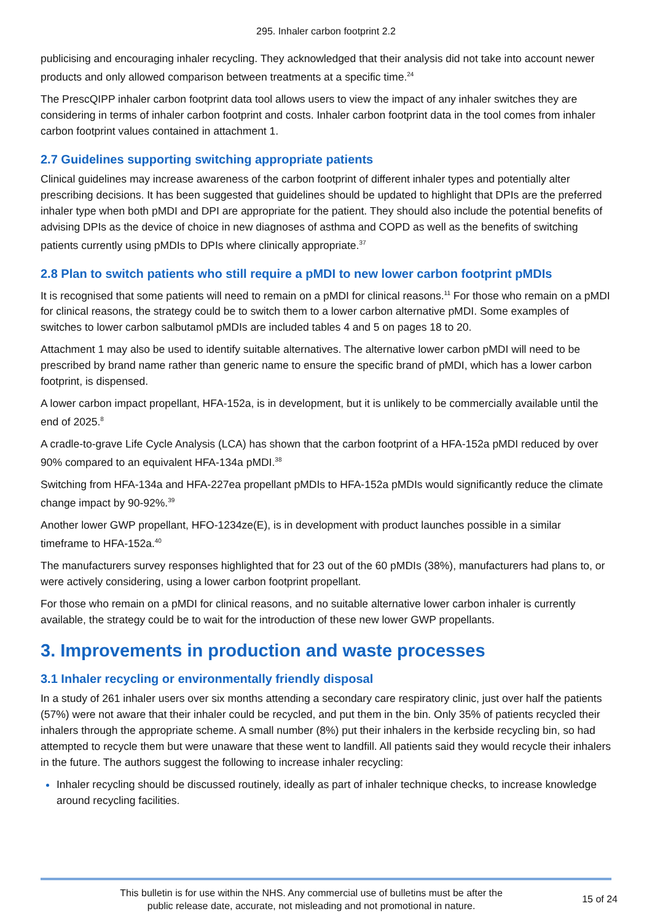295. Inhaler carbon footprint 2.2
publicising and encouraging inhaler recycling. They acknowledged that their analysis did not take into account newer products and only allowed comparison between treatments at a specific time.<sup>24</sup>
The PrescQIPP inhaler carbon footprint data tool allows users to view the impact of any inhaler switches they are considering in terms of inhaler carbon footprint and costs. Inhaler carbon footprint data in the tool comes from inhaler carbon footprint values contained in attachment 1.
2.7 Guidelines supporting switching appropriate patients
Clinical guidelines may increase awareness of the carbon footprint of different inhaler types and potentially alter prescribing decisions. It has been suggested that guidelines should be updated to highlight that DPIs are the preferred inhaler type when both pMDI and DPI are appropriate for the patient. They should also include the potential benefits of advising DPIs as the device of choice in new diagnoses of asthma and COPD as well as the benefits of switching patients currently using pMDIs to DPIs where clinically appropriate.<sup>37</sup>
2.8 Plan to switch patients who still require a pMDI to new lower carbon footprint pMDIs
It is recognised that some patients will need to remain on a pMDI for clinical reasons.<sup>11</sup> For those who remain on a pMDI for clinical reasons, the strategy could be to switch them to a lower carbon alternative pMDI. Some examples of switches to lower carbon salbutamol pMDIs are included tables 4 and 5 on pages 18 to 20.
Attachment 1 may also be used to identify suitable alternatives. The alternative lower carbon pMDI will need to be prescribed by brand name rather than generic name to ensure the specific brand of pMDI, which has a lower carbon footprint, is dispensed.
A lower carbon impact propellant, HFA-152a, is in development, but it is unlikely to be commercially available until the end of 2025.<sup>8</sup>
A cradle-to-grave Life Cycle Analysis (LCA) has shown that the carbon footprint of a HFA-152a pMDI reduced by over 90% compared to an equivalent HFA-134a pMDI.<sup>38</sup>
Switching from HFA-134a and HFA-227ea propellant pMDIs to HFA-152a pMDIs would significantly reduce the climate change impact by 90-92%.<sup>39</sup>
Another lower GWP propellant, HFO-1234ze(E), is in development with product launches possible in a similar timeframe to HFA-152a.<sup>40</sup>
The manufacturers survey responses highlighted that for 23 out of the 60 pMDIs (38%), manufacturers had plans to, or were actively considering, using a lower carbon footprint propellant.
For those who remain on a pMDI for clinical reasons, and no suitable alternative lower carbon inhaler is currently available, the strategy could be to wait for the introduction of these new lower GWP propellants.
3. Improvements in production and waste processes
3.1 Inhaler recycling or environmentally friendly disposal
In a study of 261 inhaler users over six months attending a secondary care respiratory clinic, just over half the patients (57%) were not aware that their inhaler could be recycled, and put them in the bin. Only 35% of patients recycled their inhalers through the appropriate scheme. A small number (8%) put their inhalers in the kerbside recycling bin, so had attempted to recycle them but were unaware that these went to landfill. All patients said they would recycle their inhalers in the future. The authors suggest the following to increase inhaler recycling:
Inhaler recycling should be discussed routinely, ideally as part of inhaler technique checks, to increase knowledge around recycling facilities.
This bulletin is for use within the NHS. Any commercial use of bulletins must be after the
public release date, accurate, not misleading and not promotional in nature.
15 of 24